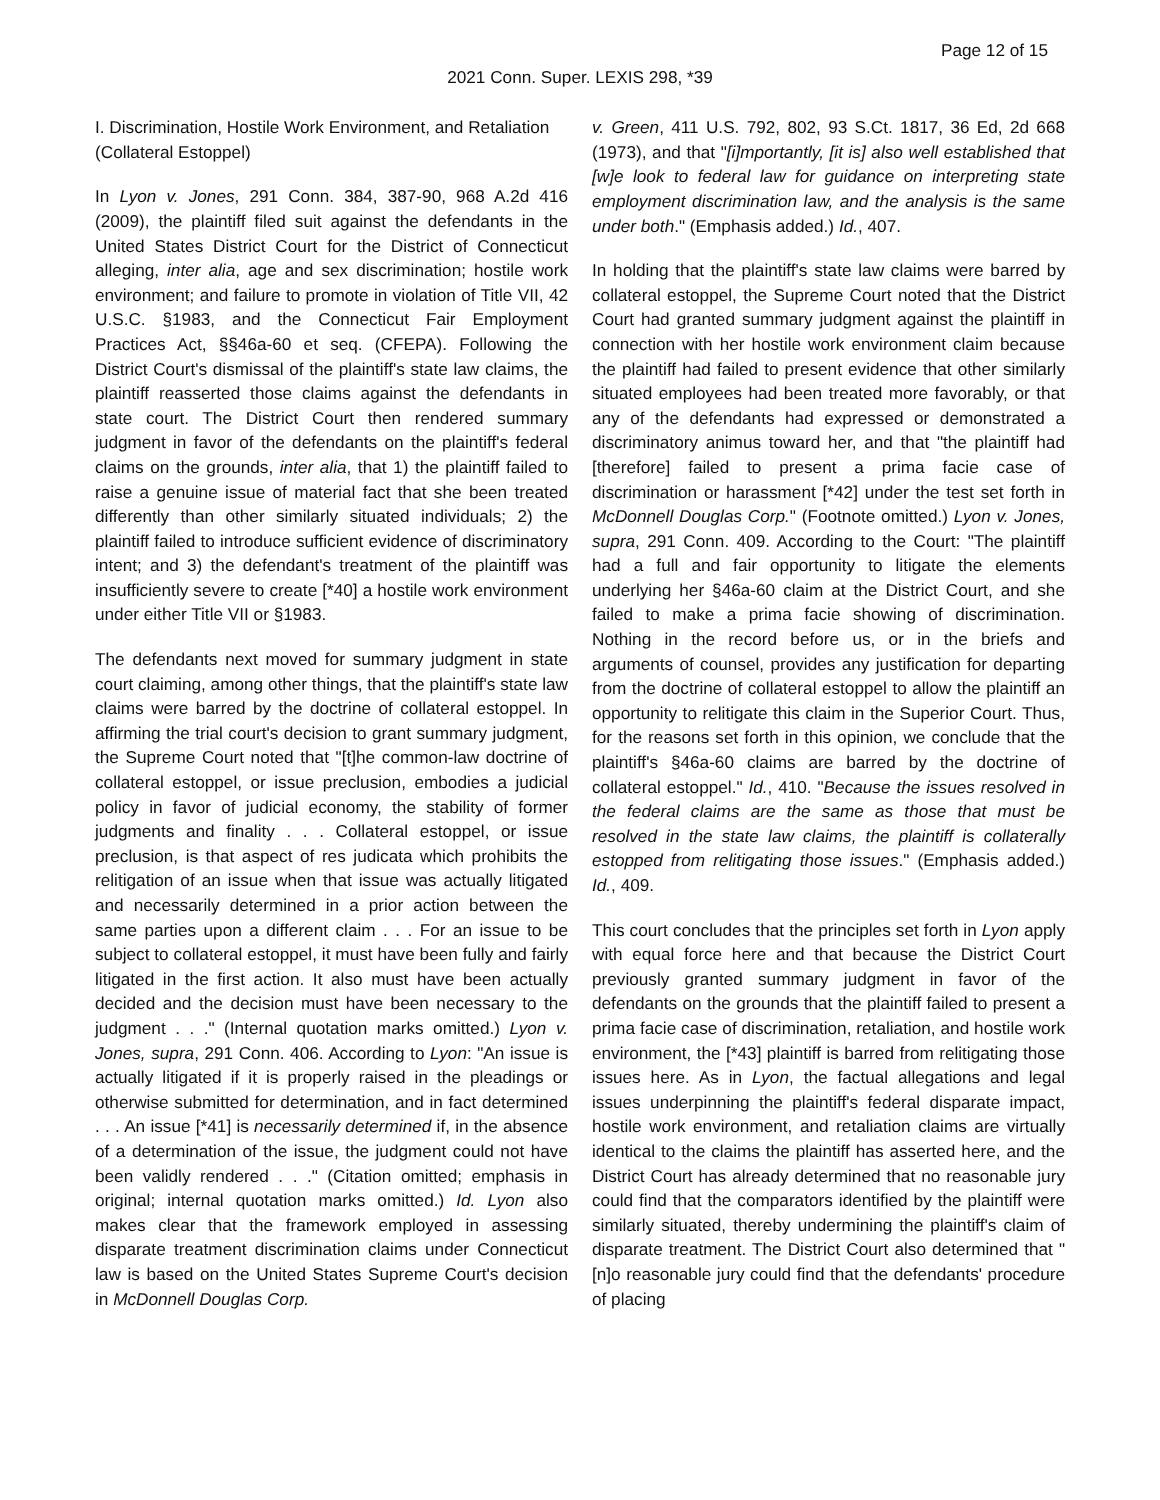Page 12 of 15
2021 Conn. Super. LEXIS 298, *39
I. Discrimination, Hostile Work Environment, and Retaliation (Collateral Estoppel)
In Lyon v. Jones, 291 Conn. 384, 387-90, 968 A.2d 416 (2009), the plaintiff filed suit against the defendants in the United States District Court for the District of Connecticut alleging, inter alia, age and sex discrimination; hostile work environment; and failure to promote in violation of Title VII, 42 U.S.C. §1983, and the Connecticut Fair Employment Practices Act, §§46a-60 et seq. (CFEPA). Following the District Court's dismissal of the plaintiff's state law claims, the plaintiff reasserted those claims against the defendants in state court. The District Court then rendered summary judgment in favor of the defendants on the plaintiff's federal claims on the grounds, inter alia, that 1) the plaintiff failed to raise a genuine issue of material fact that she been treated differently than other similarly situated individuals; 2) the plaintiff failed to introduce sufficient evidence of discriminatory intent; and 3) the defendant's treatment of the plaintiff was insufficiently severe to create [*40] a hostile work environment under either Title VII or §1983.
The defendants next moved for summary judgment in state court claiming, among other things, that the plaintiff's state law claims were barred by the doctrine of collateral estoppel. In affirming the trial court's decision to grant summary judgment, the Supreme Court noted that "[t]he common-law doctrine of collateral estoppel, or issue preclusion, embodies a judicial policy in favor of judicial economy, the stability of former judgments and finality . . . Collateral estoppel, or issue preclusion, is that aspect of res judicata which prohibits the relitigation of an issue when that issue was actually litigated and necessarily determined in a prior action between the same parties upon a different claim . . . For an issue to be subject to collateral estoppel, it must have been fully and fairly litigated in the first action. It also must have been actually decided and the decision must have been necessary to the judgment . . ." (Internal quotation marks omitted.) Lyon v. Jones, supra, 291 Conn. 406. According to Lyon: "An issue is actually litigated if it is properly raised in the pleadings or otherwise submitted for determination, and in fact determined . . . An issue [*41] is necessarily determined if, in the absence of a determination of the issue, the judgment could not have been validly rendered . . ." (Citation omitted; emphasis in original; internal quotation marks omitted.) Id. Lyon also makes clear that the framework employed in assessing disparate treatment discrimination claims under Connecticut law is based on the United States Supreme Court's decision in McDonnell Douglas Corp.
v. Green, 411 U.S. 792, 802, 93 S.Ct. 1817, 36 Ed, 2d 668 (1973), and that "[i]mportantly, [it is] also well established that [w]e look to federal law for guidance on interpreting state employment discrimination law, and the analysis is the same under both." (Emphasis added.) Id., 407.
In holding that the plaintiff's state law claims were barred by collateral estoppel, the Supreme Court noted that the District Court had granted summary judgment against the plaintiff in connection with her hostile work environment claim because the plaintiff had failed to present evidence that other similarly situated employees had been treated more favorably, or that any of the defendants had expressed or demonstrated a discriminatory animus toward her, and that "the plaintiff had [therefore] failed to present a prima facie case of discrimination or harassment [*42] under the test set forth in McDonnell Douglas Corp." (Footnote omitted.) Lyon v. Jones, supra, 291 Conn. 409. According to the Court: "The plaintiff had a full and fair opportunity to litigate the elements underlying her §46a-60 claim at the District Court, and she failed to make a prima facie showing of discrimination. Nothing in the record before us, or in the briefs and arguments of counsel, provides any justification for departing from the doctrine of collateral estoppel to allow the plaintiff an opportunity to relitigate this claim in the Superior Court. Thus, for the reasons set forth in this opinion, we conclude that the plaintiff's §46a-60 claims are barred by the doctrine of collateral estoppel." Id., 410. "Because the issues resolved in the federal claims are the same as those that must be resolved in the state law claims, the plaintiff is collaterally estopped from relitigating those issues." (Emphasis added.) Id., 409.
This court concludes that the principles set forth in Lyon apply with equal force here and that because the District Court previously granted summary judgment in favor of the defendants on the grounds that the plaintiff failed to present a prima facie case of discrimination, retaliation, and hostile work environment, the [*43] plaintiff is barred from relitigating those issues here. As in Lyon, the factual allegations and legal issues underpinning the plaintiff's federal disparate impact, hostile work environment, and retaliation claims are virtually identical to the claims the plaintiff has asserted here, and the District Court has already determined that no reasonable jury could find that the comparators identified by the plaintiff were similarly situated, thereby undermining the plaintiff's claim of disparate treatment. The District Court also determined that "[n]o reasonable jury could find that the defendants' procedure of placing